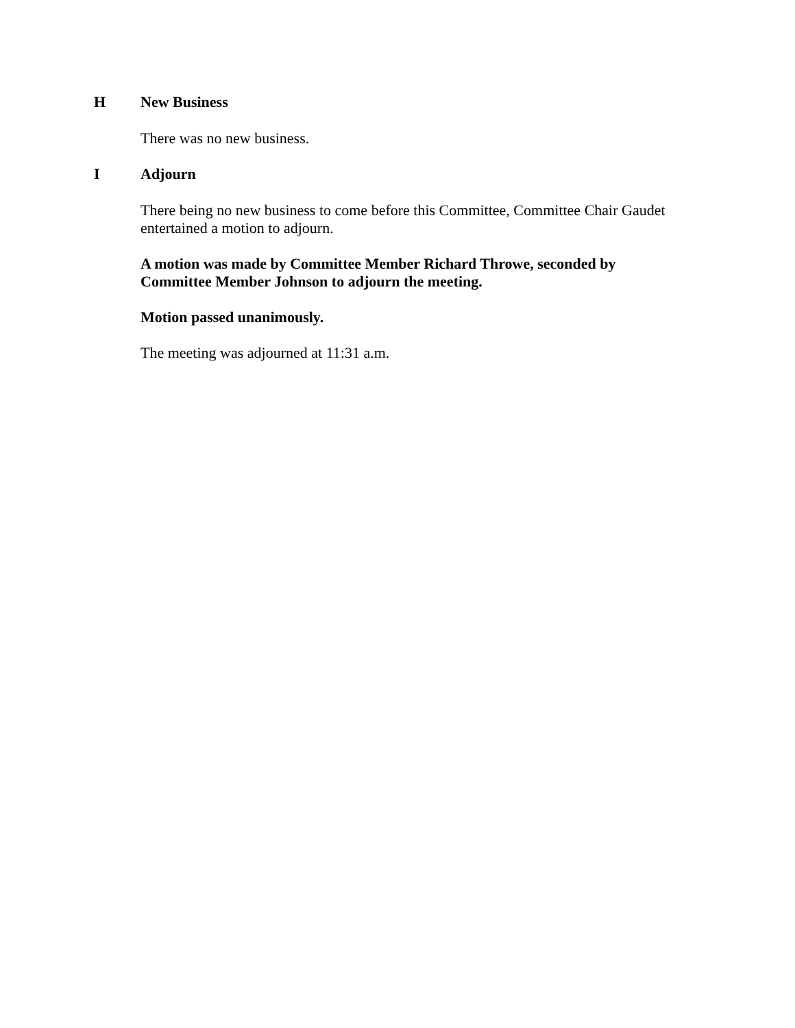H New Business
There was no new business.
I Adjourn
There being no new business to come before this Committee, Committee Chair Gaudet entertained a motion to adjourn.
A motion was made by Committee Member Richard Throwe, seconded by Committee Member Johnson to adjourn the meeting.
Motion passed unanimously.
The meeting was adjourned at 11:31 a.m.